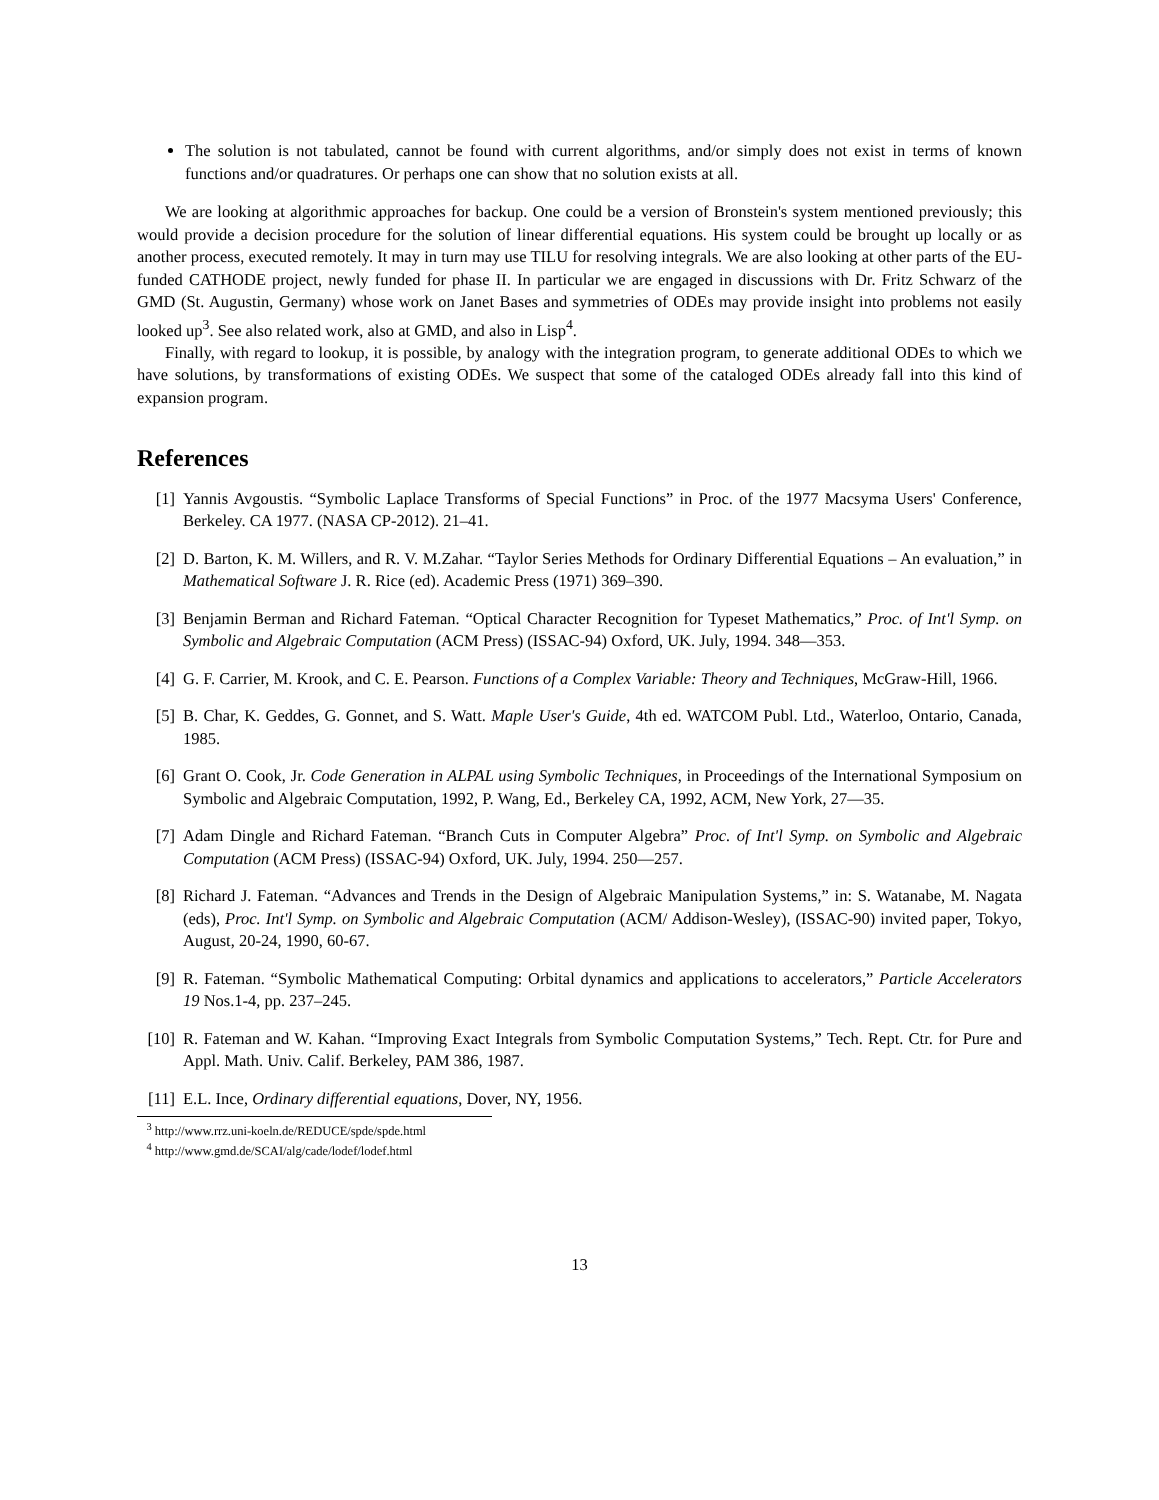The solution is not tabulated, cannot be found with current algorithms, and/or simply does not exist in terms of known functions and/or quadratures. Or perhaps one can show that no solution exists at all.
We are looking at algorithmic approaches for backup. One could be a version of Bronstein's system mentioned previously; this would provide a decision procedure for the solution of linear differential equations. His system could be brought up locally or as another process, executed remotely. It may in turn may use TILU for resolving integrals. We are also looking at other parts of the EU-funded CATHODE project, newly funded for phase II. In particular we are engaged in discussions with Dr. Fritz Schwarz of the GMD (St. Augustin, Germany) whose work on Janet Bases and symmetries of ODEs may provide insight into problems not easily looked up<sup>3</sup>. See also related work, also at GMD, and also in Lisp<sup>4</sup>.
Finally, with regard to lookup, it is possible, by analogy with the integration program, to generate additional ODEs to which we have solutions, by transformations of existing ODEs. We suspect that some of the cataloged ODEs already fall into this kind of expansion program.
References
[1] Yannis Avgoustis. “Symbolic Laplace Transforms of Special Functions” in Proc. of the 1977 Macsyma Users' Conference, Berkeley. CA 1977. (NASA CP-2012). 21–41.
[2] D. Barton, K. M. Willers, and R. V. M.Zahar. “Taylor Series Methods for Ordinary Differential Equations – An evaluation,” in Mathematical Software J. R. Rice (ed). Academic Press (1971) 369–390.
[3] Benjamin Berman and Richard Fateman. “Optical Character Recognition for Typeset Mathematics,” Proc. of Int'l Symp. on Symbolic and Algebraic Computation (ACM Press) (ISSAC-94) Oxford, UK. July, 1994. 348—353.
[4] G. F. Carrier, M. Krook, and C. E. Pearson. Functions of a Complex Variable: Theory and Techniques, McGraw-Hill, 1966.
[5] B. Char, K. Geddes, G. Gonnet, and S. Watt. Maple User's Guide, 4th ed. WATCOM Publ. Ltd., Waterloo, Ontario, Canada, 1985.
[6] Grant O. Cook, Jr. Code Generation in ALPAL using Symbolic Techniques, in Proceedings of the International Symposium on Symbolic and Algebraic Computation, 1992, P. Wang, Ed., Berkeley CA, 1992, ACM, New York, 27—35.
[7] Adam Dingle and Richard Fateman. “Branch Cuts in Computer Algebra” Proc. of Int'l Symp. on Symbolic and Algebraic Computation (ACM Press) (ISSAC-94) Oxford, UK. July, 1994. 250—257.
[8] Richard J. Fateman. “Advances and Trends in the Design of Algebraic Manipulation Systems,” in: S. Watanabe, M. Nagata (eds), Proc. Int'l Symp. on Symbolic and Algebraic Computation (ACM/ Addison-Wesley), (ISSAC-90) invited paper, Tokyo, August, 20-24, 1990, 60-67.
[9] R. Fateman. “Symbolic Mathematical Computing: Orbital dynamics and applications to accelerators,” Particle Accelerators 19 Nos.1-4, pp. 237–245.
[10] R. Fateman and W. Kahan. “Improving Exact Integrals from Symbolic Computation Systems,” Tech. Rept. Ctr. for Pure and Appl. Math. Univ. Calif. Berkeley, PAM 386, 1987.
[11] E.L. Ince, Ordinary differential equations, Dover, NY, 1956.
<sup>3</sup> http://www.rrz.uni-koeln.de/REDUCE/spde/spde.html
<sup>4</sup> http://www.gmd.de/SCAI/alg/cade/lodef/lodef.html
13